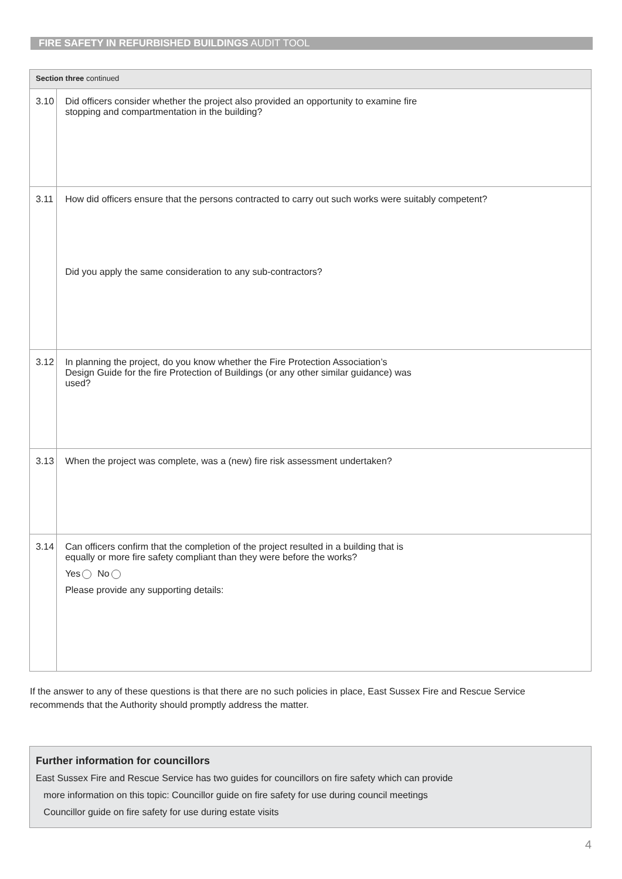FIRE SAFETY IN REFURBISHED BUILDINGS AUDIT TOOL
| Section three continued | |
| 3.10 | Did officers consider whether the project also provided an opportunity to examine fire stopping and compartmentation in the building? |
| 3.11 | How did officers ensure that the persons contracted to carry out such works were suitably competent? Did you apply the same consideration to any sub-contractors? |
| 3.12 | In planning the project, do you know whether the Fire Protection Association’s Design Guide for the fire Protection of Buildings (or any other similar guidance) was used? |
| 3.13 | When the project was complete, was a (new) fire risk assessment undertaken? |
| 3.14 | Can officers confirm that the completion of the project resulted in a building that is equally or more fire safety compliant than they were before the works? Yes No Please provide any supporting details: |
If the answer to any of these questions is that there are no such policies in place, East Sussex Fire and Rescue Service recommends that the Authority should promptly address the matter.
Further information for councillors
East Sussex Fire and Rescue Service has two guides for councillors on fire safety which can provide
more information on this topic: Councillor guide on fire safety for use during council meetings
Councillor guide on fire safety for use during estate visits
4